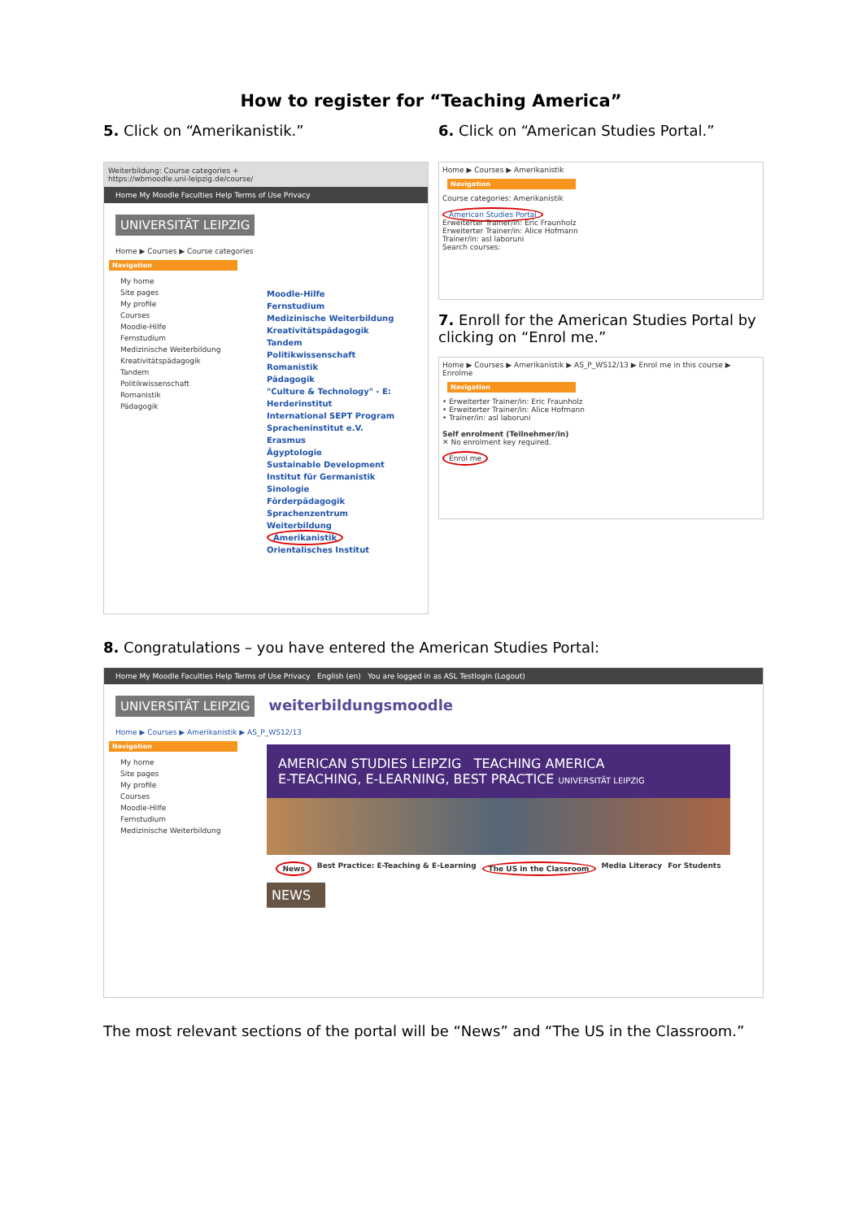How to register for “Teaching America”
5. Click on “Amerikanistik.”
Weiterbildung: Course categories +
https://wbmoodle.uni-leipzig.de/course/
Home My Moodle Faculties Help Terms of Use Privacy
UNIVERSITÄT LEIPZIG
Home ▶ Courses ▶ Course categories
Navigation
My home
Site pages
My profile
Courses
Moodle-Hilfe
Fernstudium
Medizinische Weiterbildung
Kreativitätspädagogik
Tandem
Politikwissenschaft
Romanistik
Pädagogik
Moodle-Hilfe
Fernstudium
Medizinische Weiterbildung
Kreativitätspädagogik
Tandem
Politikwissenschaft
Romanistik
Pädagogik
"Culture & Technology" - E:
Herderinstitut
International SEPT Program
Spracheninstitut e.V.
Erasmus
Ägyptologie
Sustainable Development
Institut für Germanistik
Sinologie
Förderpädagogik
Sprachenzentrum
Weiterbildung
Amerikanistik
Orientalisches Institut
6. Click on “American Studies Portal.”
Home ▶ Courses ▶ Amerikanistik
Navigation
Course categories: Amerikanistik
American Studies Portal
Erweiterter Trainer/in: Eric Fraunholz
Erweiterter Trainer/in: Alice Hofmann
Trainer/in: asl laboruni
Search courses:
7. Enroll for the American Studies Portal by clicking on “Enrol me.”
Home ▶ Courses ▶ Amerikanistik ▶ AS_P_WS12/13 ▶ Enrol me in this course ▶ Enrolme
Navigation
• Erweiterter Trainer/in: Eric Fraunholz
• Erweiterter Trainer/in: Alice Hofmann
• Trainer/in: asl laboruni
Self enrolment (Teilnehmer/in)
✕ No enrolment key required.
Enrol me
8. Congratulations – you have entered the American Studies Portal:
Home My Moodle Faculties Help Terms of Use Privacy English (en) You are logged in as ASL Testlogin (Logout)
UNIVERSITÄT LEIPZIG
weiterbildungsmoodle
Home ▶ Courses ▶ Amerikanistik ▶ AS_P_WS12/13
Navigation
My home
Site pages
My profile
Courses
Moodle-Hilfe
Fernstudium
Medizinische Weiterbildung
AMERICAN STUDIES LEIPZIG TEACHING AMERICA
E-TEACHING, E-LEARNING, BEST PRACTICE UNIVERSITÄT LEIPZIG
News Best Practice: E-Teaching & E-Learning The US in the Classroom Media Literacy For Students
NEWS
The most relevant sections of the portal will be “News” and “The US in the Classroom.”